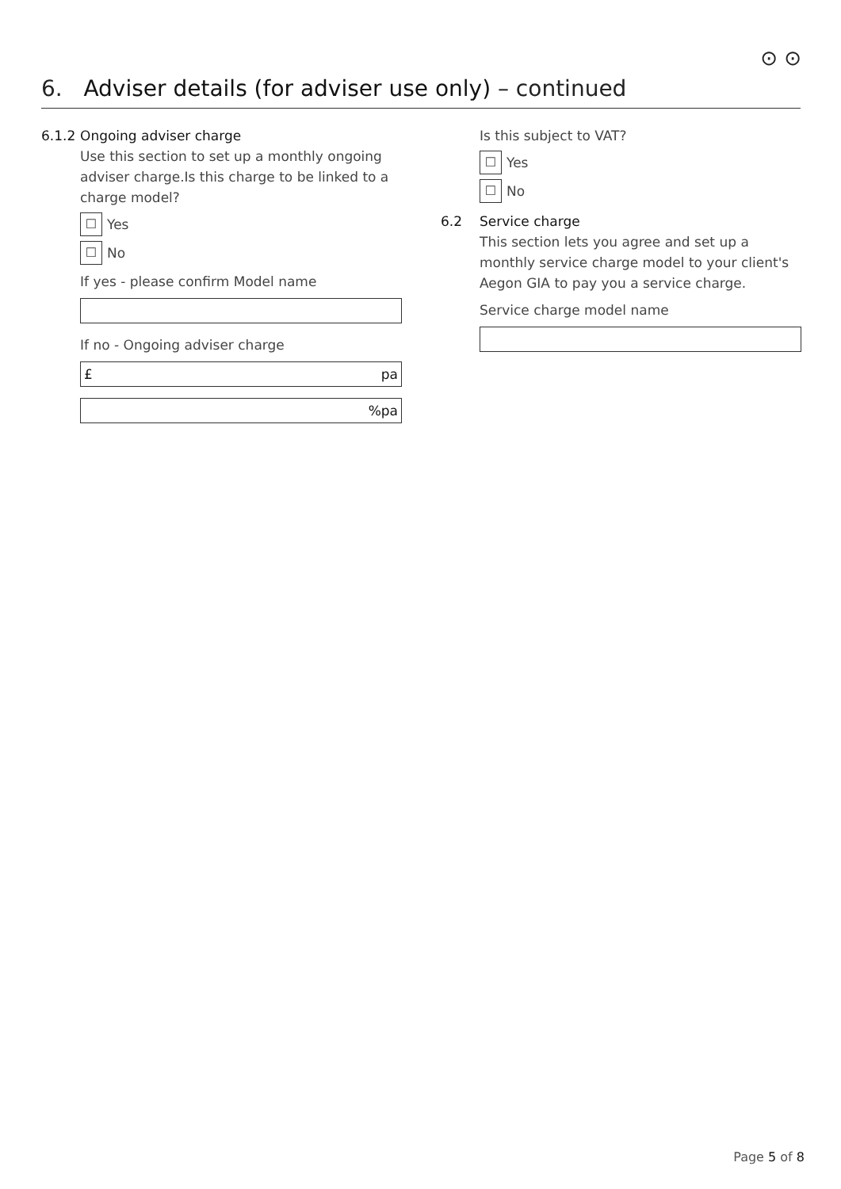⊙ ⊙
6. Adviser details (for adviser use only) – continued
6.1.2 Ongoing adviser charge
Use this section to set up a monthly ongoing adviser charge.Is this charge to be linked to a charge model?
☐ Yes
☐ No
If yes - please confirm Model name
If no - Ongoing adviser charge
£ pa
%pa
Is this subject to VAT?
☐ Yes
☐ No
6.2 Service charge
This section lets you agree and set up a monthly service charge model to your client's Aegon GIA to pay you a service charge.
Service charge model name
Page 5 of 8